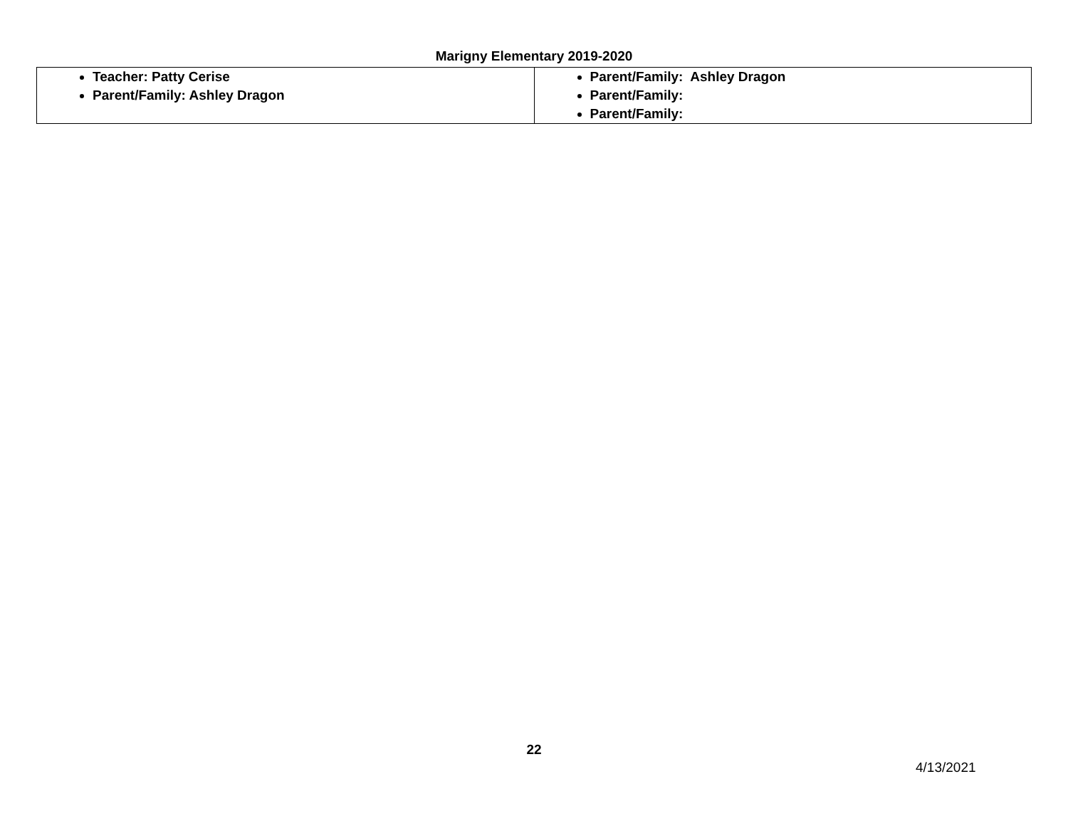Marigny Elementary 2019-2020
| Teacher: Patty Cerise Parent/Family: Ashley Dragon | Parent/Family: Ashley Dragon Parent/Family: Parent/Family: |
22
4/13/2021